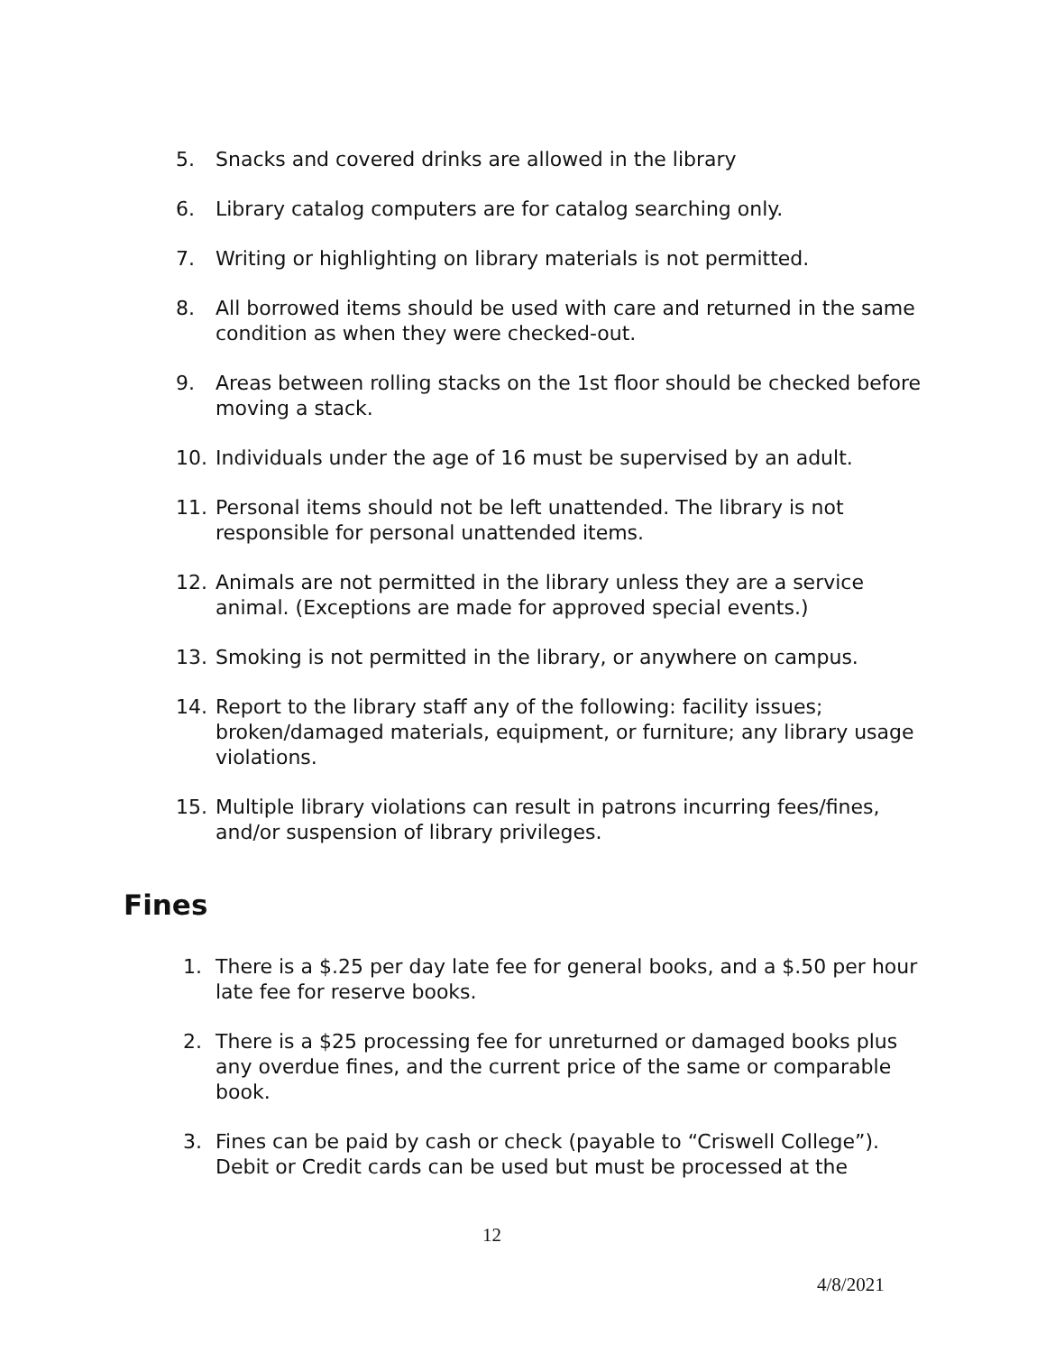5. Snacks and covered drinks are allowed in the library
6. Library catalog computers are for catalog searching only.
7. Writing or highlighting on library materials is not permitted.
8. All borrowed items should be used with care and returned in the same condition as when they were checked-out.
9. Areas between rolling stacks on the 1st floor should be checked before moving a stack.
10. Individuals under the age of 16 must be supervised by an adult.
11. Personal items should not be left unattended. The library is not responsible for personal unattended items.
12. Animals are not permitted in the library unless they are a service animal. (Exceptions are made for approved special events.)
13. Smoking is not permitted in the library, or anywhere on campus.
14. Report to the library staff any of the following: facility issues; broken/damaged materials, equipment, or furniture; any library usage violations.
15. Multiple library violations can result in patrons incurring fees/fines, and/or suspension of library privileges.
Fines
1. There is a $.25 per day late fee for general books, and a $.50 per hour late fee for reserve books.
2. There is a $25 processing fee for unreturned or damaged books plus any overdue fines, and the current price of the same or comparable book.
3. Fines can be paid by cash or check (payable to “Criswell College”). Debit or Credit cards can be used but must be processed at the
12
4/8/2021